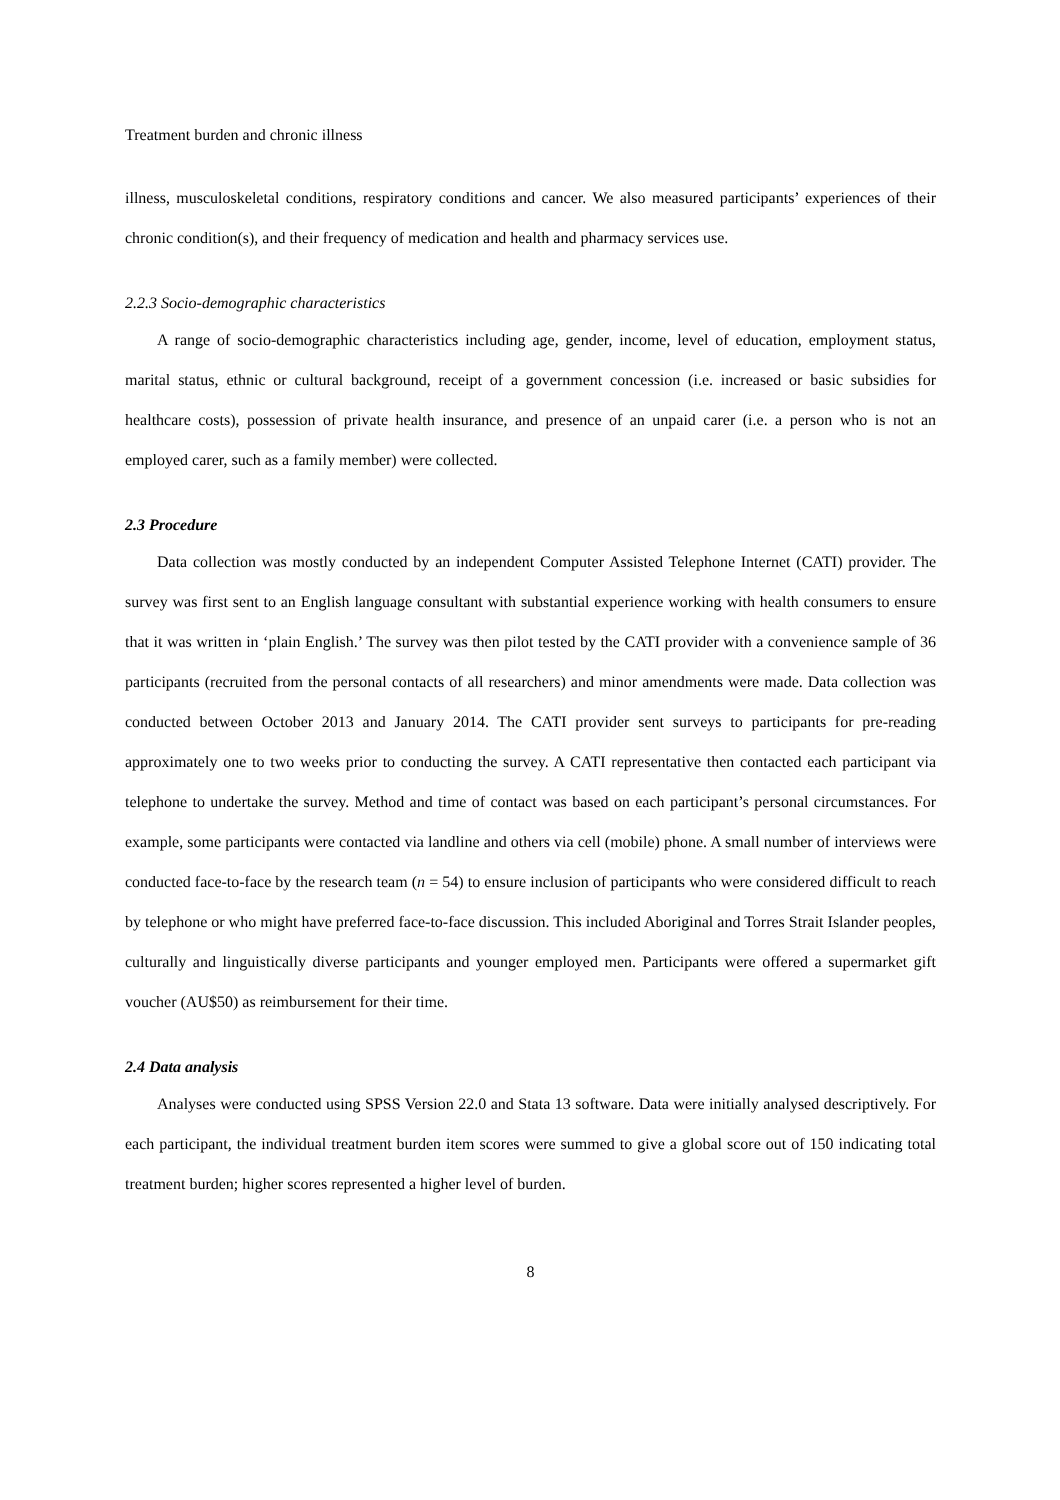Treatment burden and chronic illness
illness, musculoskeletal conditions, respiratory conditions and cancer. We also measured participants’ experiences of their chronic condition(s), and their frequency of medication and health and pharmacy services use.
2.2.3 Socio-demographic characteristics
A range of socio-demographic characteristics including age, gender, income, level of education, employment status, marital status, ethnic or cultural background, receipt of a government concession (i.e. increased or basic subsidies for healthcare costs), possession of private health insurance, and presence of an unpaid carer (i.e. a person who is not an employed carer, such as a family member) were collected.
2.3 Procedure
Data collection was mostly conducted by an independent Computer Assisted Telephone Internet (CATI) provider. The survey was first sent to an English language consultant with substantial experience working with health consumers to ensure that it was written in ‘plain English.’ The survey was then pilot tested by the CATI provider with a convenience sample of 36 participants (recruited from the personal contacts of all researchers) and minor amendments were made. Data collection was conducted between October 2013 and January 2014. The CATI provider sent surveys to participants for pre-reading approximately one to two weeks prior to conducting the survey. A CATI representative then contacted each participant via telephone to undertake the survey. Method and time of contact was based on each participant’s personal circumstances. For example, some participants were contacted via landline and others via cell (mobile) phone. A small number of interviews were conducted face-to-face by the research team (n = 54) to ensure inclusion of participants who were considered difficult to reach by telephone or who might have preferred face-to-face discussion. This included Aboriginal and Torres Strait Islander peoples, culturally and linguistically diverse participants and younger employed men. Participants were offered a supermarket gift voucher (AU$50) as reimbursement for their time.
2.4 Data analysis
Analyses were conducted using SPSS Version 22.0 and Stata 13 software. Data were initially analysed descriptively. For each participant, the individual treatment burden item scores were summed to give a global score out of 150 indicating total treatment burden; higher scores represented a higher level of burden.
8